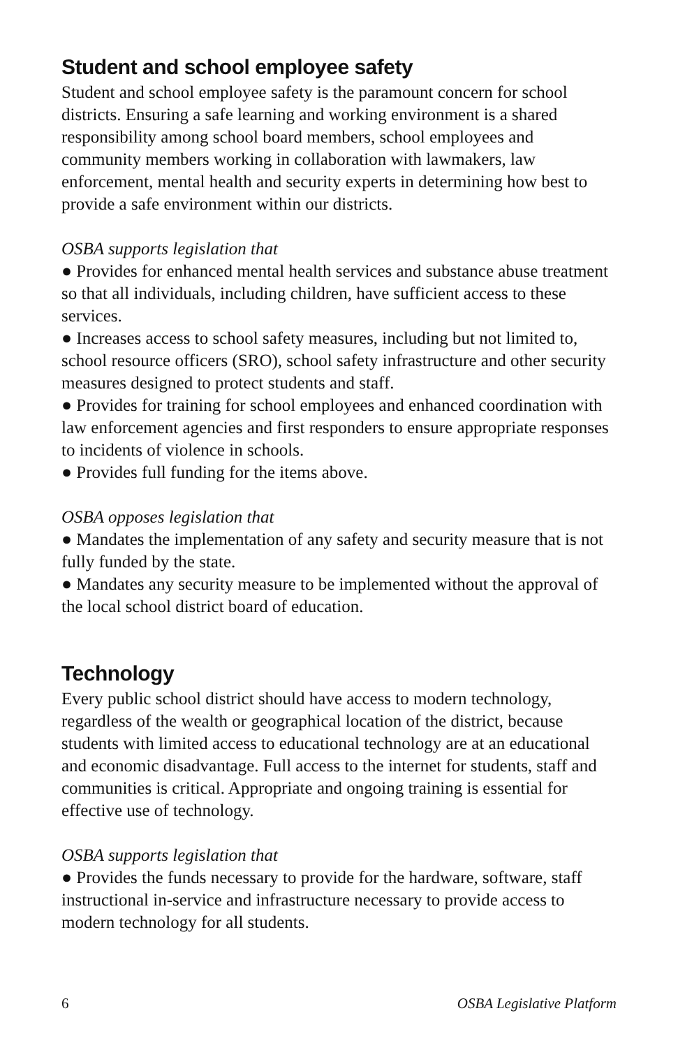Student and school employee safety
Student and school employee safety is the paramount concern for school districts. Ensuring a safe learning and working environment is a shared responsibility among school board members, school employees and community members working in collaboration with lawmakers, law enforcement, mental health and security experts in determining how best to provide a safe environment within our districts.
OSBA supports legislation that
● Provides for enhanced mental health services and substance abuse treatment so that all individuals, including children, have sufficient access to these services.
● Increases access to school safety measures, including but not limited to, school resource officers (SRO), school safety infrastructure and other security measures designed to protect students and staff.
● Provides for training for school employees and enhanced coordination with law enforcement agencies and first responders to ensure appropriate responses to incidents of violence in schools.
● Provides full funding for the items above.
OSBA opposes legislation that
● Mandates the implementation of any safety and security measure that is not fully funded by the state.
● Mandates any security measure to be implemented without the approval of the local school district board of education.
Technology
Every public school district should have access to modern technology, regardless of the wealth or geographical location of the district, because students with limited access to educational technology are at an educational and economic disadvantage. Full access to the internet for students, staff and communities is critical. Appropriate and ongoing training is essential for effective use of technology.
OSBA supports legislation that
● Provides the funds necessary to provide for the hardware, software, staff instructional in-service and infrastructure necessary to provide access to modern technology for all students.
6 OSBA Legislative Platform